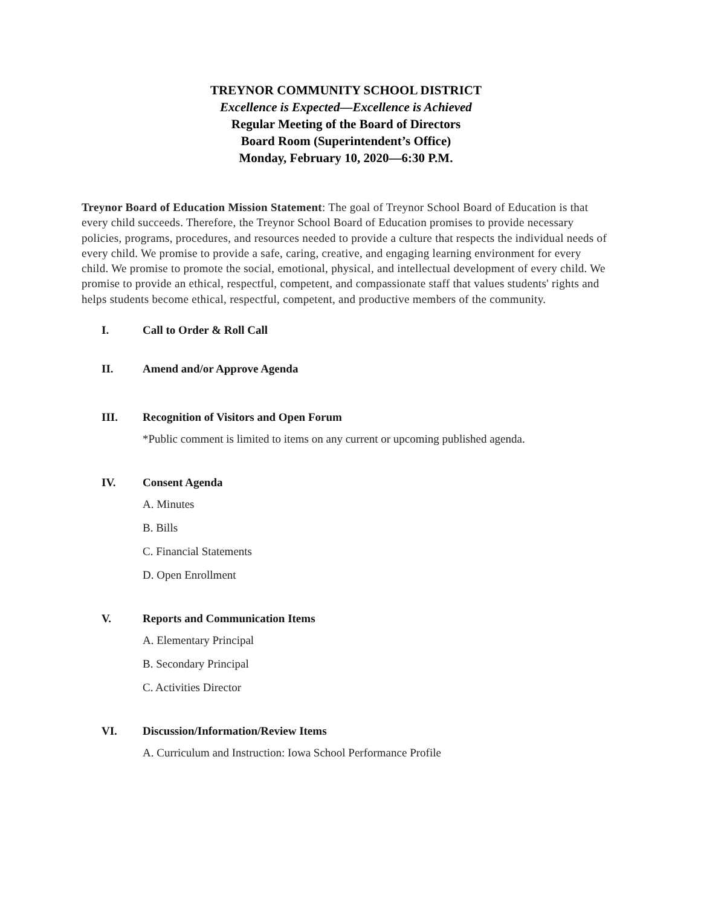TREYNOR COMMUNITY SCHOOL DISTRICT
Excellence is Expected—Excellence is Achieved
Regular Meeting of the Board of Directors
Board Room (Superintendent’s Office)
Monday, February 10, 2020—6:30 P.M.
Treynor Board of Education Mission Statement: The goal of Treynor School Board of Education is that every child succeeds. Therefore, the Treynor School Board of Education promises to provide necessary policies, programs, procedures, and resources needed to provide a culture that respects the individual needs of every child. We promise to provide a safe, caring, creative, and engaging learning environment for every child. We promise to promote the social, emotional, physical, and intellectual development of every child. We promise to provide an ethical, respectful, competent, and compassionate staff that values students' rights and helps students become ethical, respectful, competent, and productive members of the community.
I. Call to Order & Roll Call
II. Amend and/or Approve Agenda
III. Recognition of Visitors and Open Forum
*Public comment is limited to items on any current or upcoming published agenda.
IV. Consent Agenda
A. Minutes
B. Bills
C. Financial Statements
D. Open Enrollment
V. Reports and Communication Items
A. Elementary Principal
B. Secondary Principal
C. Activities Director
VI. Discussion/Information/Review Items
A. Curriculum and Instruction: Iowa School Performance Profile